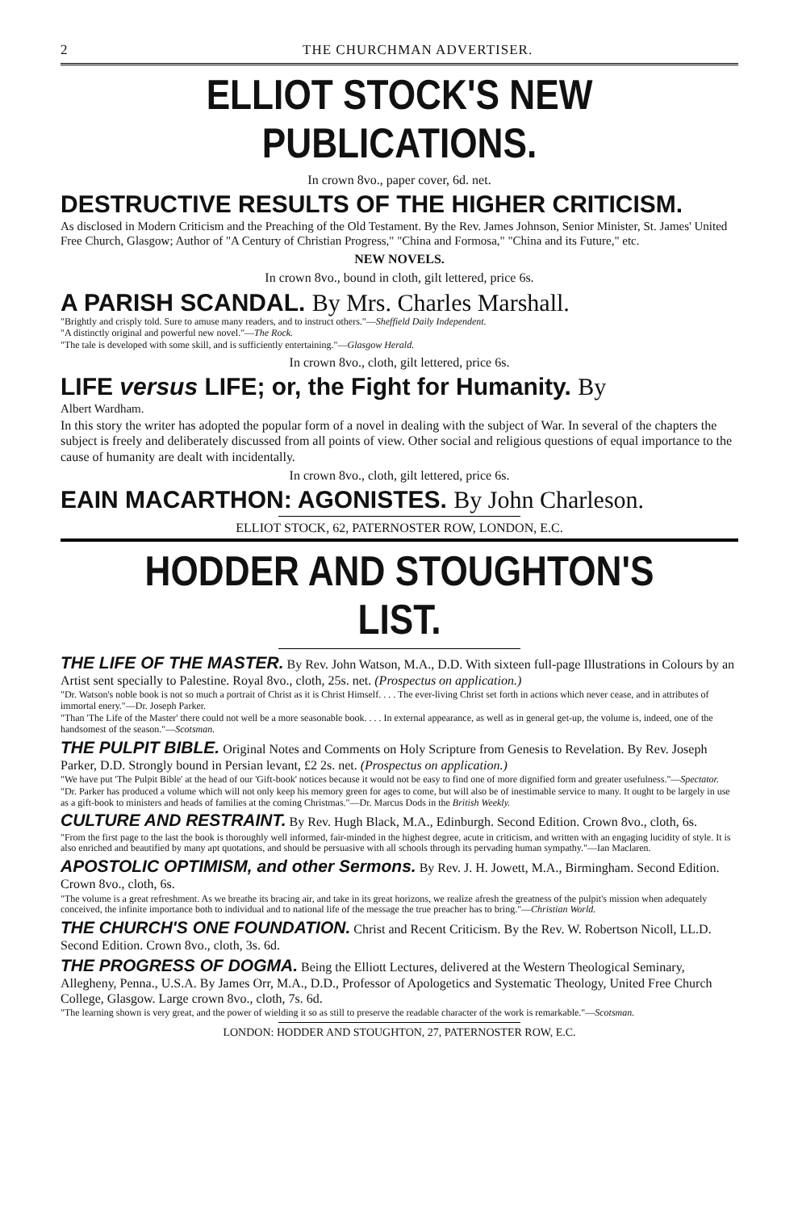2 THE CHURCHMAN ADVERTISER.
ELLIOT STOCK'S NEW PUBLICATIONS.
In crown 8vo., paper cover, 6d. net.
DESTRUCTIVE RESULTS OF THE HIGHER CRITICISM.
As disclosed in Modern Criticism and the Preaching of the Old Testament. By the Rev. James Johnson, Senior Minister, St. James' United Free Church, Glasgow; Author of "A Century of Christian Progress," "China and Formosa," "China and its Future," etc.
NEW NOVELS.
In crown 8vo., bound in cloth, gilt lettered, price 6s.
A PARISH SCANDAL. By Mrs. Charles Marshall.
"Brightly and crisply told. Sure to amuse many readers, and to instruct others."—Sheffield Daily Independent.
"A distinctly original and powerful new novel."—The Rock.
"The tale is developed with some skill, and is sufficiently entertaining."—Glasgow Herald.
In crown 8vo., cloth, gilt lettered, price 6s.
LIFE versus LIFE; or, the Fight for Humanity. By
Albert Wardham.
In this story the writer has adopted the popular form of a novel in dealing with the subject of War. In several of the chapters the subject is freely and deliberately discussed from all points of view. Other social and religious questions of equal importance to the cause of humanity are dealt with incidentally.
In crown 8vo., cloth, gilt lettered, price 6s.
EAIN MACARTHON: AGONISTES. By John Charleson.
ELLIOT STOCK, 62, PATERNOSTER ROW, LONDON, E.C.
HODDER AND STOUGHTON'S LIST.
THE LIFE OF THE MASTER. By Rev. John Watson, M.A., D.D. With sixteen full-page Illustrations in Colours by an Artist sent specially to Palestine. Royal 8vo., cloth, 25s. net. (Prospectus on application.)
"Dr. Watson's noble book is not so much a portrait of Christ as it is Christ Himself. . . . The ever-living Christ set forth in actions which never cease, and in attributes of immortal enery."—Dr. Joseph Parker.
"Than 'The Life of the Master' there could not well be a more seasonable book. . . . In external appearance, as well as in general get-up, the volume is, indeed, one of the handsomest of the season."—Scotsman.
THE PULPIT BIBLE. Original Notes and Comments on Holy Scripture from Genesis to Revelation. By Rev. Joseph Parker, D.D. Strongly bound in Persian levant, £2 2s. net. (Prospectus on application.)
"We have put 'The Pulpit Bible' at the head of our 'Gift-book' notices because it would not be easy to find one of more dignified form and greater usefulness."—Spectator.
"Dr. Parker has produced a volume which will not only keep his memory green for ages to come, but will also be of inestimable service to many. It ought to be largely in use as a gift-book to ministers and heads of families at the coming Christmas."—Dr. Marcus Dods in the British Weekly.
CULTURE AND RESTRAINT. By Rev. Hugh Black, M.A., Edinburgh. Second Edition. Crown 8vo., cloth, 6s.
"From the first page to the last the book is thoroughly well informed, fair-minded in the highest degree, acute in criticism, and written with an engaging lucidity of style. It is also enriched and beautified by many apt quotations, and should be persuasive with all schools through its pervading human sympathy."—Ian Maclaren.
APOSTOLIC OPTIMISM, and other Sermons. By Rev. J. H. Jowett, M.A., Birmingham. Second Edition. Crown 8vo., cloth, 6s.
"The volume is a great refreshment. As we breathe its bracing air, and take in its great horizons, we realize afresh the greatness of the pulpit's mission when adequately conceived, the infinite importance both to individual and to national life of the message the true preacher has to bring."—Christian World.
THE CHURCH'S ONE FOUNDATION. Christ and Recent Criticism. By the Rev. W. Robertson Nicoll, LL.D. Second Edition. Crown 8vo., cloth, 3s. 6d.
THE PROGRESS OF DOGMA. Being the Elliott Lectures, delivered at the Western Theological Seminary, Allegheny, Penna., U.S.A. By James Orr, M.A., D.D., Professor of Apologetics and Systematic Theology, United Free Church College, Glasgow. Large crown 8vo., cloth, 7s. 6d.
"The learning shown is very great, and the power of wielding it so as still to preserve the readable character of the work is remarkable."—Scotsman.
LONDON: HODDER AND STOUGHTON, 27, PATERNOSTER ROW, E.C.